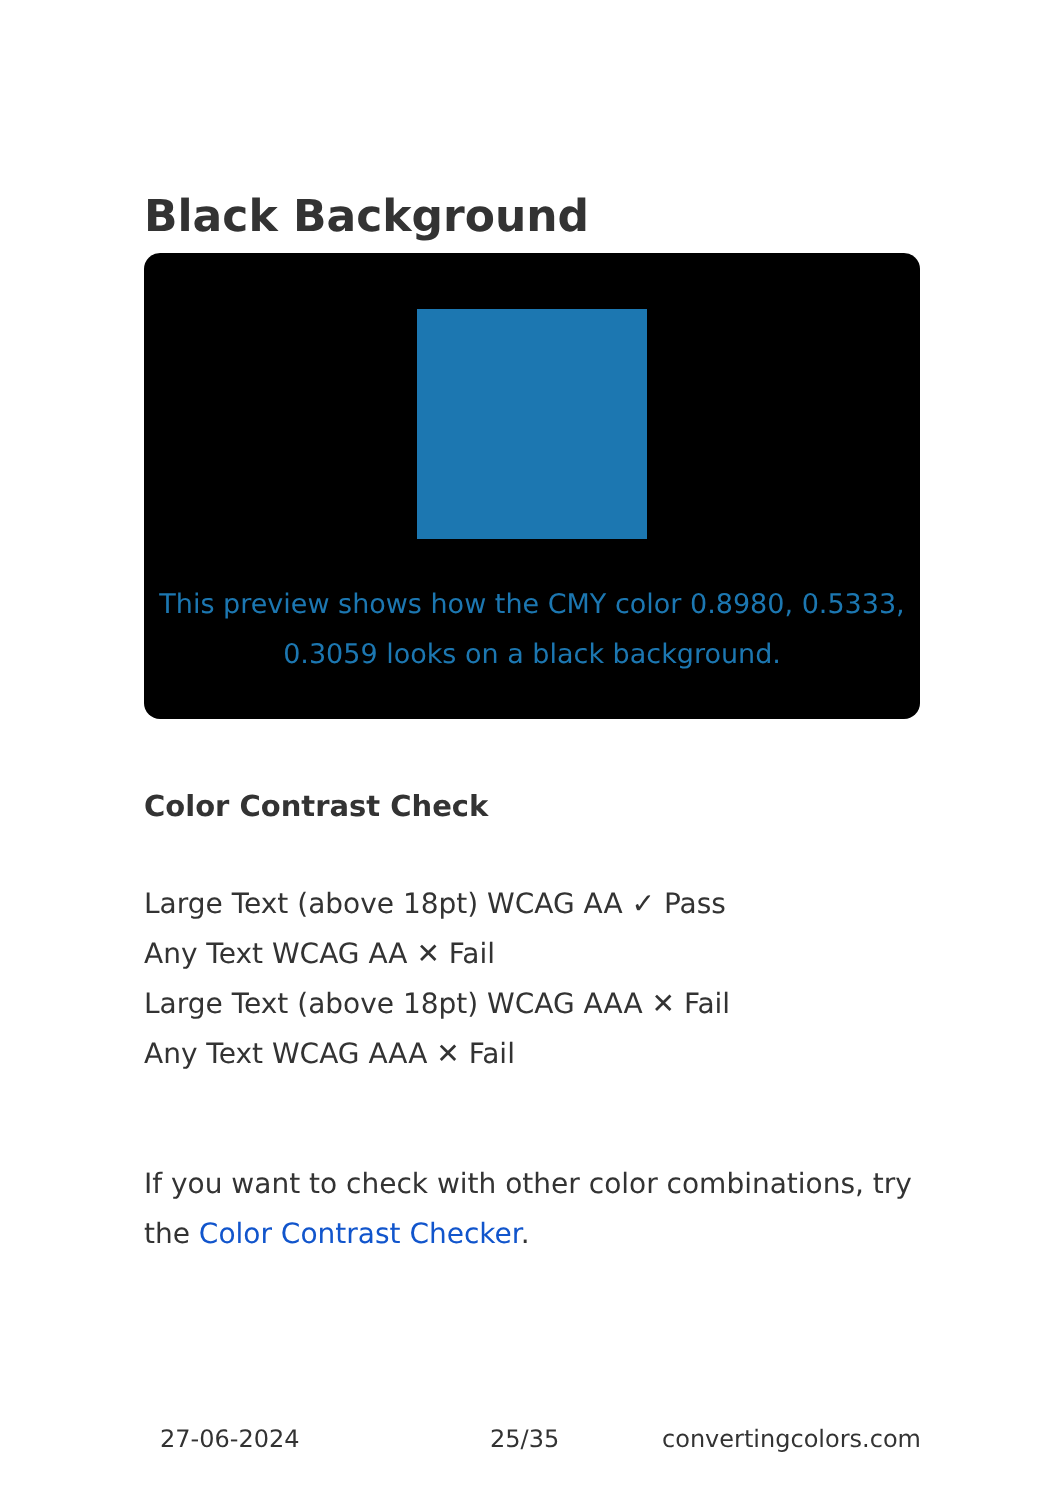Black Background
This preview shows how the CMY color 0.8980, 0.5333, 0.3059 looks on a black background.
Color Contrast Check
Large Text (above 18pt) WCAG AA ✓ Pass
Any Text WCAG AA ✕ Fail
Large Text (above 18pt) WCAG AAA ✕ Fail
Any Text WCAG AAA ✕ Fail
If you want to check with other color combinations, try the Color Contrast Checker.
27-06-2024 25/35 convertingcolors.com